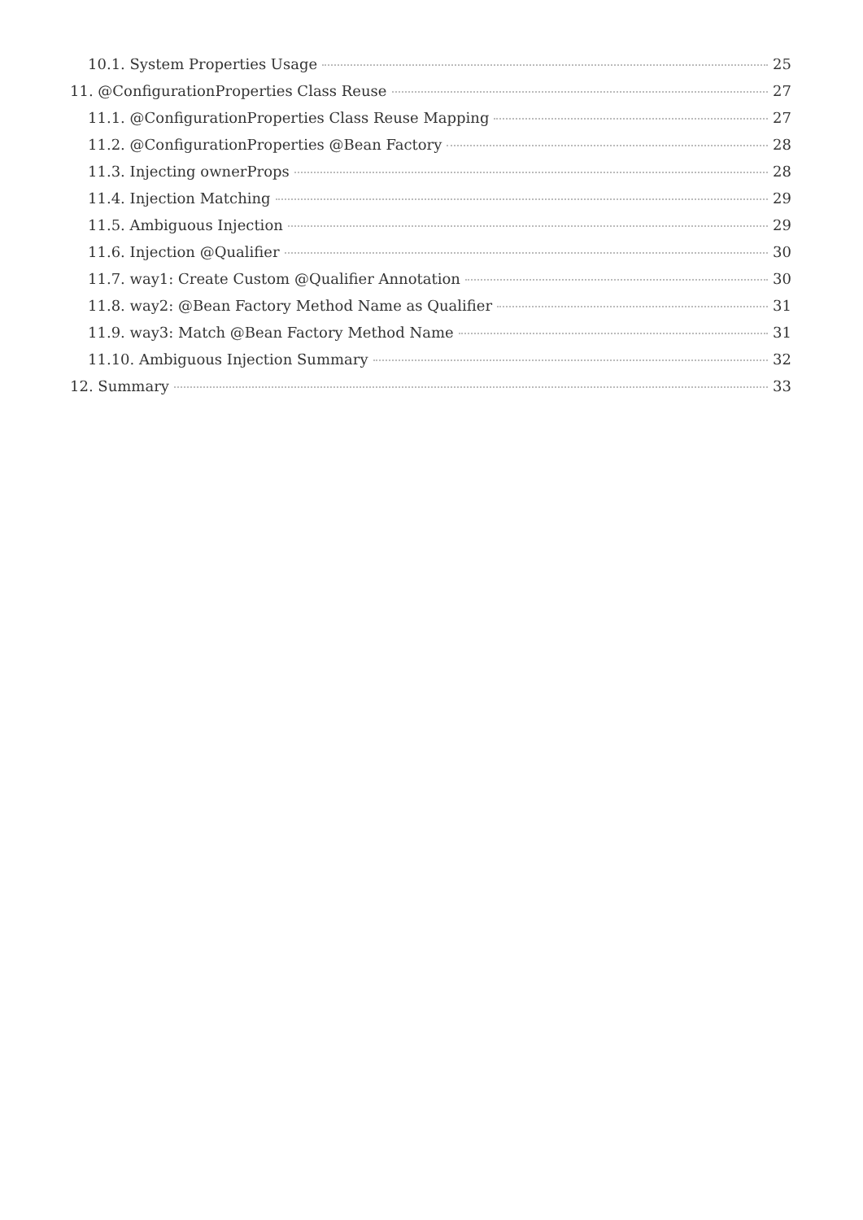10.1. System Properties Usage 25
11. @ConfigurationProperties Class Reuse 27
11.1. @ConfigurationProperties Class Reuse Mapping 27
11.2. @ConfigurationProperties @Bean Factory 28
11.3. Injecting ownerProps 28
11.4. Injection Matching 29
11.5. Ambiguous Injection 29
11.6. Injection @Qualifier 30
11.7. way1: Create Custom @Qualifier Annotation 30
11.8. way2: @Bean Factory Method Name as Qualifier 31
11.9. way3: Match @Bean Factory Method Name 31
11.10. Ambiguous Injection Summary 32
12. Summary 33